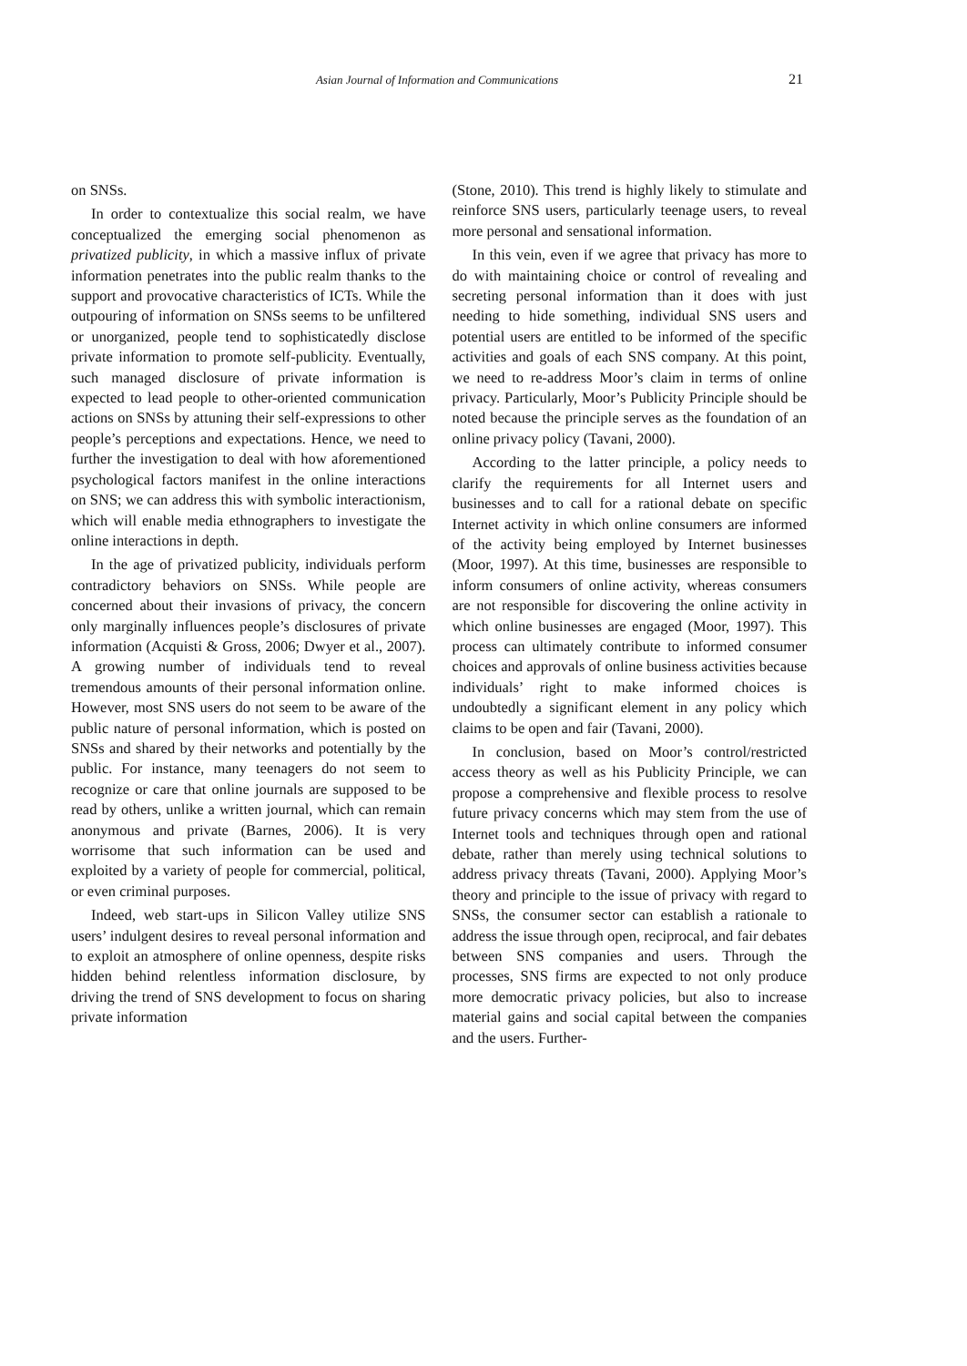Asian Journal of Information and Communications 21
on SNSs.
In order to contextualize this social realm, we have conceptualized the emerging social phenomenon as privatized publicity, in which a massive influx of private information penetrates into the public realm thanks to the support and provocative characteristics of ICTs. While the outpouring of information on SNSs seems to be unfiltered or unorganized, people tend to sophisticatedly disclose private information to promote self-publicity. Eventually, such managed disclosure of private information is expected to lead people to other-oriented communication actions on SNSs by attuning their self-expressions to other people’s perceptions and expectations. Hence, we need to further the investigation to deal with how aforementioned psychological factors manifest in the online interactions on SNS; we can address this with symbolic interactionism, which will enable media ethnographers to investigate the online interactions in depth.
In the age of privatized publicity, individuals perform contradictory behaviors on SNSs. While people are concerned about their invasions of privacy, the concern only marginally influences people’s disclosures of private information (Acquisti & Gross, 2006; Dwyer et al., 2007). A growing number of individuals tend to reveal tremendous amounts of their personal information online. However, most SNS users do not seem to be aware of the public nature of personal information, which is posted on SNSs and shared by their networks and potentially by the public. For instance, many teenagers do not seem to recognize or care that online journals are supposed to be read by others, unlike a written journal, which can remain anonymous and private (Barnes, 2006). It is very worrisome that such information can be used and exploited by a variety of people for commercial, political, or even criminal purposes.
Indeed, web start-ups in Silicon Valley utilize SNS users’ indulgent desires to reveal personal information and to exploit an atmosphere of online openness, despite risks hidden behind relentless information disclosure, by driving the trend of SNS development to focus on sharing private information
(Stone, 2010). This trend is highly likely to stimulate and reinforce SNS users, particularly teenage users, to reveal more personal and sensational information.
In this vein, even if we agree that privacy has more to do with maintaining choice or control of revealing and secreting personal information than it does with just needing to hide something, individual SNS users and potential users are entitled to be informed of the specific activities and goals of each SNS company. At this point, we need to re-address Moor’s claim in terms of online privacy. Particularly, Moor’s Publicity Principle should be noted because the principle serves as the foundation of an online privacy policy (Tavani, 2000).
According to the latter principle, a policy needs to clarify the requirements for all Internet users and businesses and to call for a rational debate on specific Internet activity in which online consumers are informed of the activity being employed by Internet businesses (Moor, 1997). At this time, businesses are responsible to inform consumers of online activity, whereas consumers are not responsible for discovering the online activity in which online businesses are engaged (Moor, 1997). This process can ultimately contribute to informed consumer choices and approvals of online business activities because individuals’ right to make informed choices is undoubtedly a significant element in any policy which claims to be open and fair (Tavani, 2000).
In conclusion, based on Moor’s control/restricted access theory as well as his Publicity Principle, we can propose a comprehensive and flexible process to resolve future privacy concerns which may stem from the use of Internet tools and techniques through open and rational debate, rather than merely using technical solutions to address privacy threats (Tavani, 2000). Applying Moor’s theory and principle to the issue of privacy with regard to SNSs, the consumer sector can establish a rationale to address the issue through open, reciprocal, and fair debates between SNS companies and users. Through the processes, SNS firms are expected to not only produce more democratic privacy policies, but also to increase material gains and social capital between the companies and the users. Further-